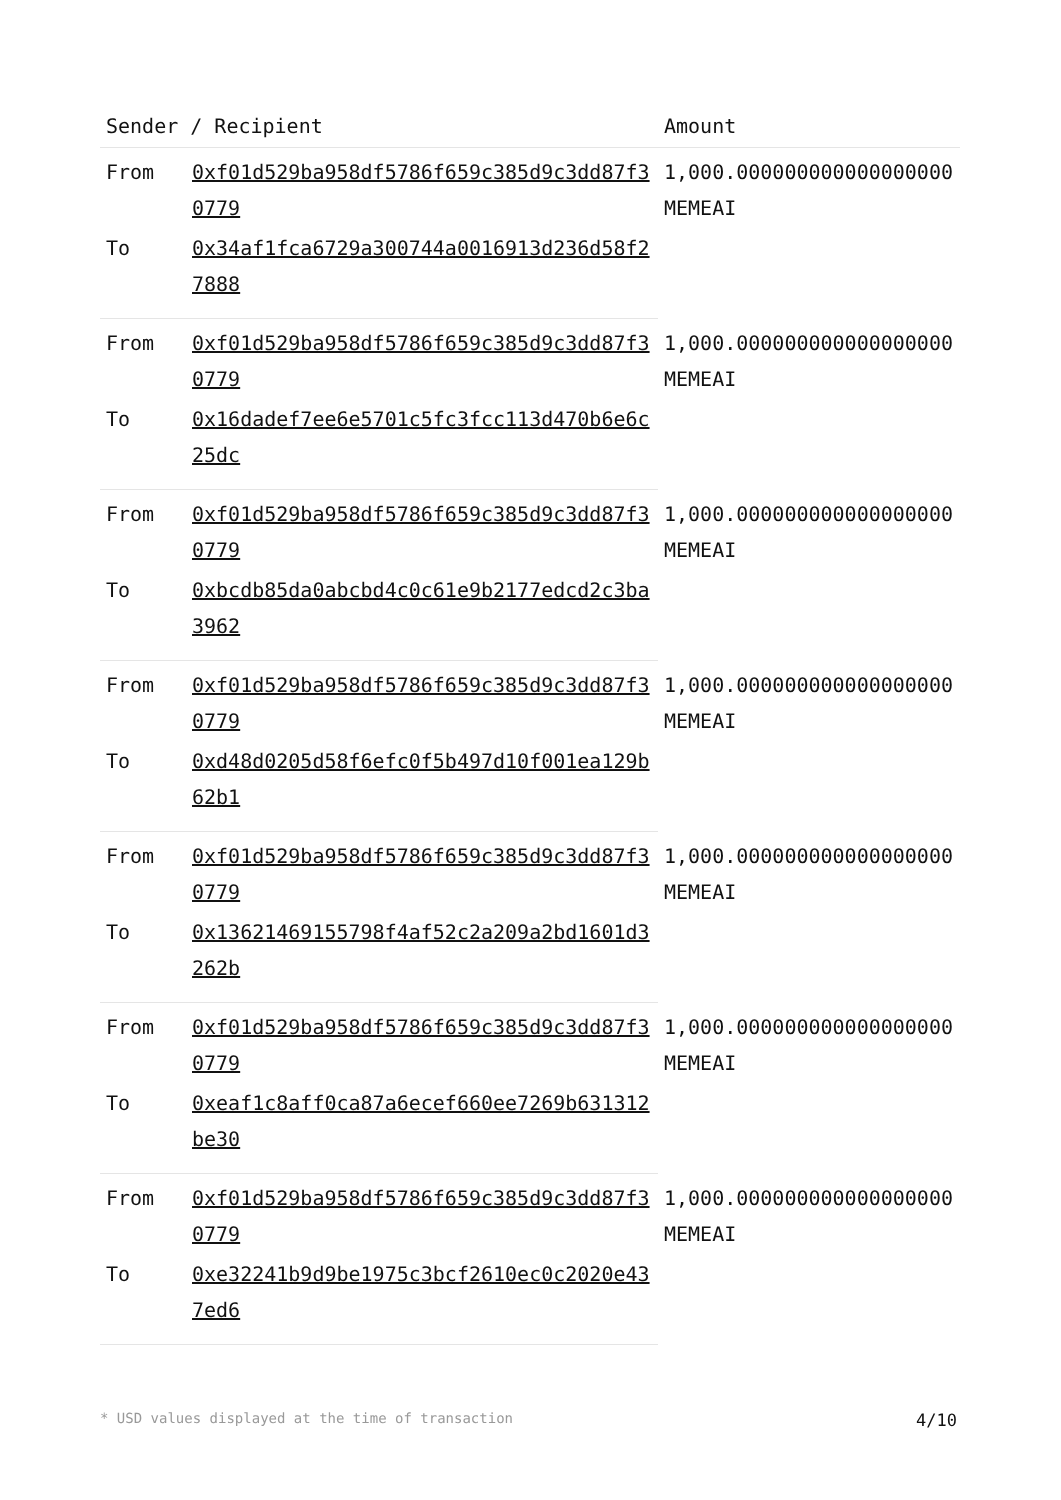| Sender / Recipient | | Amount |
| --- | --- | --- |
| From | 0xf01d529ba958df5786f659c385d9c3dd87f30779 | 1,000.000000000000000000 MEMEAI |
| To | 0x34af1fca6729a300744a0016913d236d58f27888 | |
| From | 0xf01d529ba958df5786f659c385d9c3dd87f30779 | 1,000.000000000000000000 MEMEAI |
| To | 0x16dadef7ee6e5701c5fc3fcc113d470b6e6c25dc | |
| From | 0xf01d529ba958df5786f659c385d9c3dd87f30779 | 1,000.000000000000000000 MEMEAI |
| To | 0xbcdb85da0abcbd4c0c61e9b2177edcd2c3ba3962 | |
| From | 0xf01d529ba958df5786f659c385d9c3dd87f30779 | 1,000.000000000000000000 MEMEAI |
| To | 0xd48d0205d58f6efc0f5b497d10f001ea129b62b1 | |
| From | 0xf01d529ba958df5786f659c385d9c3dd87f30779 | 1,000.000000000000000000 MEMEAI |
| To | 0x13621469155798f4af52c2a209a2bd1601d3262b | |
| From | 0xf01d529ba958df5786f659c385d9c3dd87f30779 | 1,000.000000000000000000 MEMEAI |
| To | 0xeaf1c8aff0ca87a6ecef660ee7269b631312be30 | |
| From | 0xf01d529ba958df5786f659c385d9c3dd87f30779 | 1,000.000000000000000000 MEMEAI |
| To | 0xe32241b9d9be1975c3bcf2610ec0c2020e437ed6 | |
* USD values displayed at the time of transaction 4/10